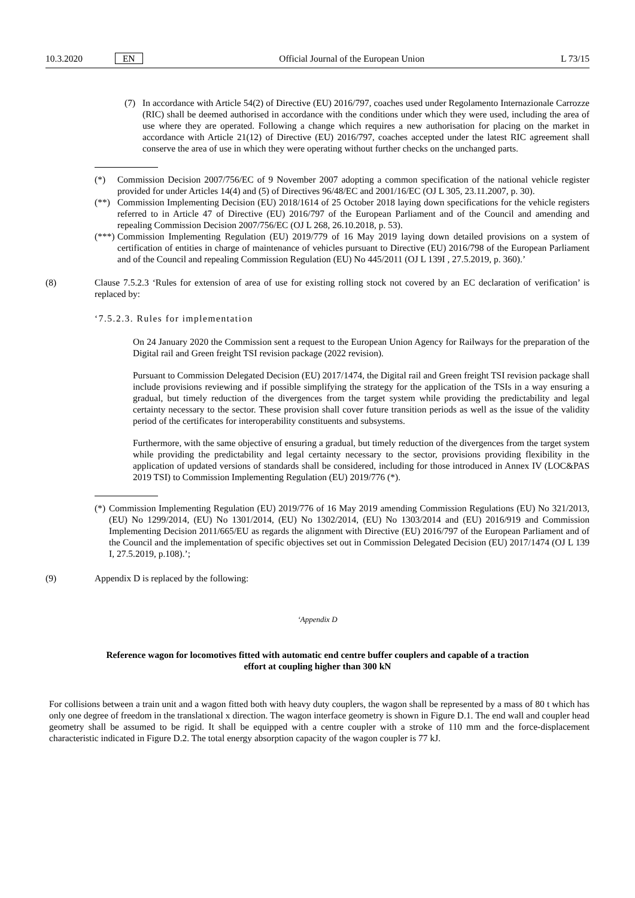10.3.2020 EN Official Journal of the European Union L 73/15
(7) In accordance with Article 54(2) of Directive (EU) 2016/797, coaches used under Regolamento Internazionale Carrozze (RIC) shall be deemed authorised in accordance with the conditions under which they were used, including the area of use where they are operated. Following a change which requires a new authorisation for placing on the market in accordance with Article 21(12) of Directive (EU) 2016/797, coaches accepted under the latest RIC agreement shall conserve the area of use in which they were operating without further checks on the unchanged parts.
(*) Commission Decision 2007/756/EC of 9 November 2007 adopting a common specification of the national vehicle register provided for under Articles 14(4) and (5) of Directives 96/48/EC and 2001/16/EC (OJ L 305, 23.11.2007, p. 30).
(**) Commission Implementing Decision (EU) 2018/1614 of 25 October 2018 laying down specifications for the vehicle registers referred to in Article 47 of Directive (EU) 2016/797 of the European Parliament and of the Council and amending and repealing Commission Decision 2007/756/EC (OJ L 268, 26.10.2018, p. 53).
(***)
Commission Implementing Regulation (EU) 2019/779 of 16 May 2019 laying down detailed provisions on a system of certification of entities in charge of maintenance of vehicles pursuant to Directive (EU) 2016/798 of the European Parliament and of the Council and repealing Commission Regulation (EU) No 445/2011 (OJ L 139I , 27.5.2019, p. 360).’
(8) Clause 7.5.2.3 ‘Rules for extension of area of use for existing rolling stock not covered by an EC declaration of verification’ is replaced by:
‘7.5.2.3. Rules for implementation
On 24 January 2020 the Commission sent a request to the European Union Agency for Railways for the preparation of the Digital rail and Green freight TSI revision package (2022 revision).
Pursuant to Commission Delegated Decision (EU) 2017/1474, the Digital rail and Green freight TSI revision package shall include provisions reviewing and if possible simplifying the strategy for the application of the TSIs in a way ensuring a gradual, but timely reduction of the divergences from the target system while providing the predictability and legal certainty necessary to the sector. These provision shall cover future transition periods as well as the issue of the validity period of the certificates for interoperability constituents and subsystems.
Furthermore, with the same objective of ensuring a gradual, but timely reduction of the divergences from the target system while providing the predictability and legal certainty necessary to the sector, provisions providing flexibility in the application of updated versions of standards shall be considered, including for those introduced in Annex IV (LOC&PAS 2019 TSI) to Commission Implementing Regulation (EU) 2019/776 (*).
(*)
Commission Implementing Regulation (EU) 2019/776 of 16 May 2019 amending Commission Regulations (EU) No 321/2013, (EU) No 1299/2014, (EU) No 1301/2014, (EU) No 1302/2014, (EU) No 1303/2014 and (EU) 2016/919 and Commission Implementing Decision 2011/665/EU as regards the alignment with Directive (EU) 2016/797 of the European Parliament and of the Council and the implementation of specific objectives set out in Commission Delegated Decision (EU) 2017/1474 (OJ L 139 I, 27.5.2019, p.108).’;
(9) Appendix D is replaced by the following:
‘Appendix D
Reference wagon for locomotives fitted with automatic end centre buffer couplers and capable of a traction effort at coupling higher than 300 kN
For collisions between a train unit and a wagon fitted both with heavy duty couplers, the wagon shall be represented by a mass of 80 t which has only one degree of freedom in the translational x direction. The wagon interface geometry is shown in Figure D.1. The end wall and coupler head geometry shall be assumed to be rigid. It shall be equipped with a centre coupler with a stroke of 110 mm and the force-displacement characteristic indicated in Figure D.2. The total energy absorption capacity of the wagon coupler is 77 kJ.